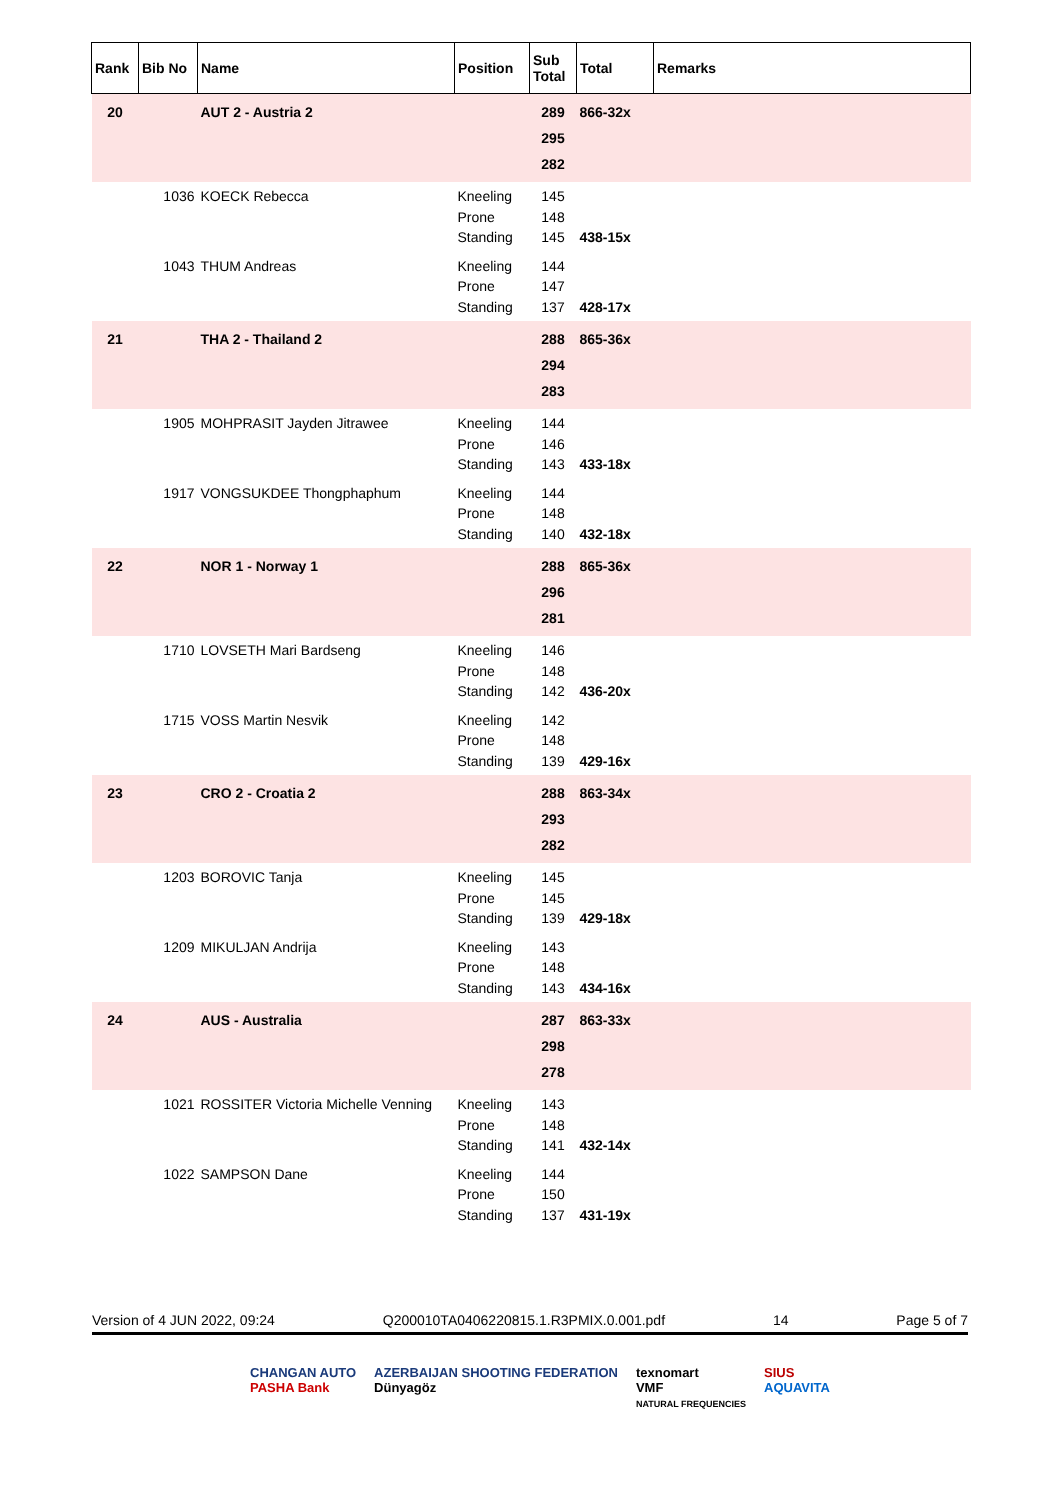| Rank | Bib No | Name | Position | Sub Total | Total | Remarks |
| --- | --- | --- | --- | --- | --- | --- |
| 20 | | AUT 2 - Austria 2 | | 289 295 282 | 866-32x | |
| | 1036 | KOECK Rebecca | Kneeling Prone Standing | 145 148 145 | 438-15x | |
| | 1043 | THUM Andreas | Kneeling Prone Standing | 144 147 137 | 428-17x | |
| 21 | | THA 2 - Thailand 2 | | 288 294 283 | 865-36x | |
| | 1905 | MOHPRASIT Jayden Jitrawee | Kneeling Prone Standing | 144 146 143 | 433-18x | |
| | 1917 | VONGSUKDEE Thongphaphum | Kneeling Prone Standing | 144 148 140 | 432-18x | |
| 22 | | NOR 1 - Norway 1 | | 288 296 281 | 865-36x | |
| | 1710 | LOVSETH Mari Bardseng | Kneeling Prone Standing | 146 148 142 | 436-20x | |
| | 1715 | VOSS Martin Nesvik | Kneeling Prone Standing | 142 148 139 | 429-16x | |
| 23 | | CRO 2 - Croatia 2 | | 288 293 282 | 863-34x | |
| | 1203 | BOROVIC Tanja | Kneeling Prone Standing | 145 145 139 | 429-18x | |
| | 1209 | MIKULJAN Andrija | Kneeling Prone Standing | 143 148 143 | 434-16x | |
| 24 | | AUS - Australia | | 287 298 278 | 863-33x | |
| | 1021 | ROSSITER Victoria Michelle Venning | Kneeling Prone Standing | 143 148 141 | 432-14x | |
| | 1022 | SAMPSON Dane | Kneeling Prone Standing | 144 150 137 | 431-19x | |
Version of 4 JUN 2022, 09:24 Q200010TA0406220815.1.R3PMIX.0.001.pdf 14 Page 5 of 7
CHANGAN AUTO
PASHA Bank
AZERBAIJAN SHOOTING FEDERATION
Dünyagöz
texnomart
VMF
NATURAL FREQUENCIES
SIUS
AQUAVITA